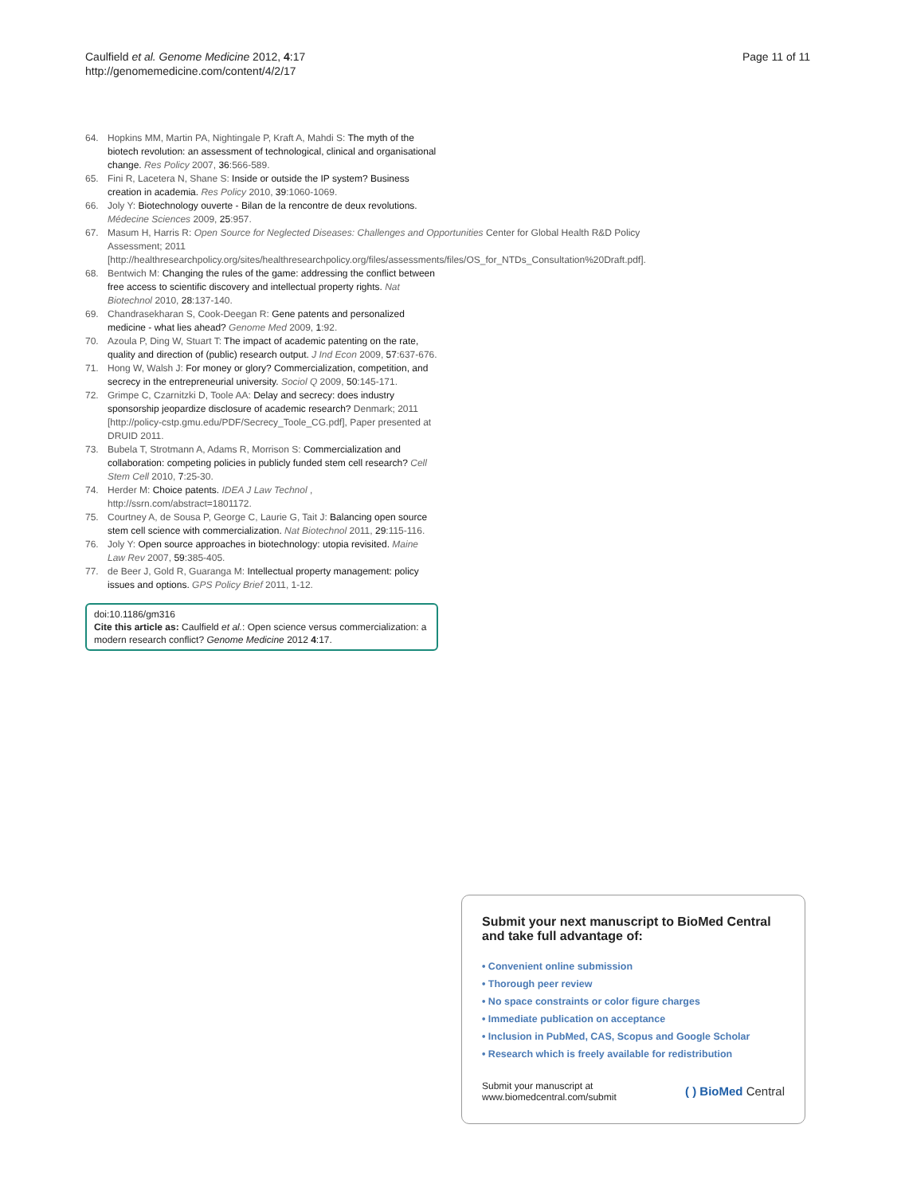Page 11 of 11 Caulfield et al. Genome Medicine 2012, 4:17
http://genomemedicine.com/content/4/2/17
64. Hopkins MM, Martin PA, Nightingale P, Kraft A, Mahdi S: The myth of the biotech revolution: an assessment of technological, clinical and organisational change. Res Policy 2007, 36:566-589.
65. Fini R, Lacetera N, Shane S: Inside or outside the IP system? Business creation in academia. Res Policy 2010, 39:1060-1069.
66. Joly Y: Biotechnology ouverte - Bilan de la rencontre de deux revolutions. Médecine Sciences 2009, 25:957.
67. Masum H, Harris R: Open Source for Neglected Diseases: Challenges and Opportunities Center for Global Health R&D Policy Assessment; 2011 [http://healthresearchpolicy.org/sites/healthresearchpolicy.org/files/assessments/files/OS_for_NTDs_Consultation%20Draft.pdf].
68. Bentwich M: Changing the rules of the game: addressing the conflict between free access to scientific discovery and intellectual property rights. Nat Biotechnol 2010, 28:137-140.
69. Chandrasekharan S, Cook-Deegan R: Gene patents and personalized medicine - what lies ahead? Genome Med 2009, 1:92.
70. Azoula P, Ding W, Stuart T: The impact of academic patenting on the rate, quality and direction of (public) research output. J Ind Econ 2009, 57:637-676.
71. Hong W, Walsh J: For money or glory? Commercialization, competition, and secrecy in the entrepreneurial university. Sociol Q 2009, 50:145-171.
72. Grimpe C, Czarnitzki D, Toole AA: Delay and secrecy: does industry sponsorship jeopardize disclosure of academic research? Denmark; 2011 [http://policy-cstp.gmu.edu/PDF/Secrecy_Toole_CG.pdf], Paper presented at DRUID 2011.
73. Bubela T, Strotmann A, Adams R, Morrison S: Commercialization and collaboration: competing policies in publicly funded stem cell research? Cell Stem Cell 2010, 7:25-30.
74. Herder M: Choice patents. IDEA J Law Technol , http://ssrn.com/abstract=1801172.
75. Courtney A, de Sousa P, George C, Laurie G, Tait J: Balancing open source stem cell science with commercialization. Nat Biotechnol 2011, 29:115-116.
76. Joly Y: Open source approaches in biotechnology: utopia revisited. Maine Law Rev 2007, 59:385-405.
77. de Beer J, Gold R, Guaranga M: Intellectual property management: policy issues and options. GPS Policy Brief 2011, 1-12.
doi:10.1186/gm316
Cite this article as: Caulfield et al.: Open science versus commercialization: a modern research conflict? Genome Medicine 2012 4:17.
Submit your next manuscript to BioMed Central and take full advantage of:
• Convenient online submission
• Thorough peer review
• No space constraints or color figure charges
• Immediate publication on acceptance
• Inclusion in PubMed, CAS, Scopus and Google Scholar
• Research which is freely available for redistribution
Submit your manuscript at
www.biomedcentral.com/submit ( ) BioMed Central